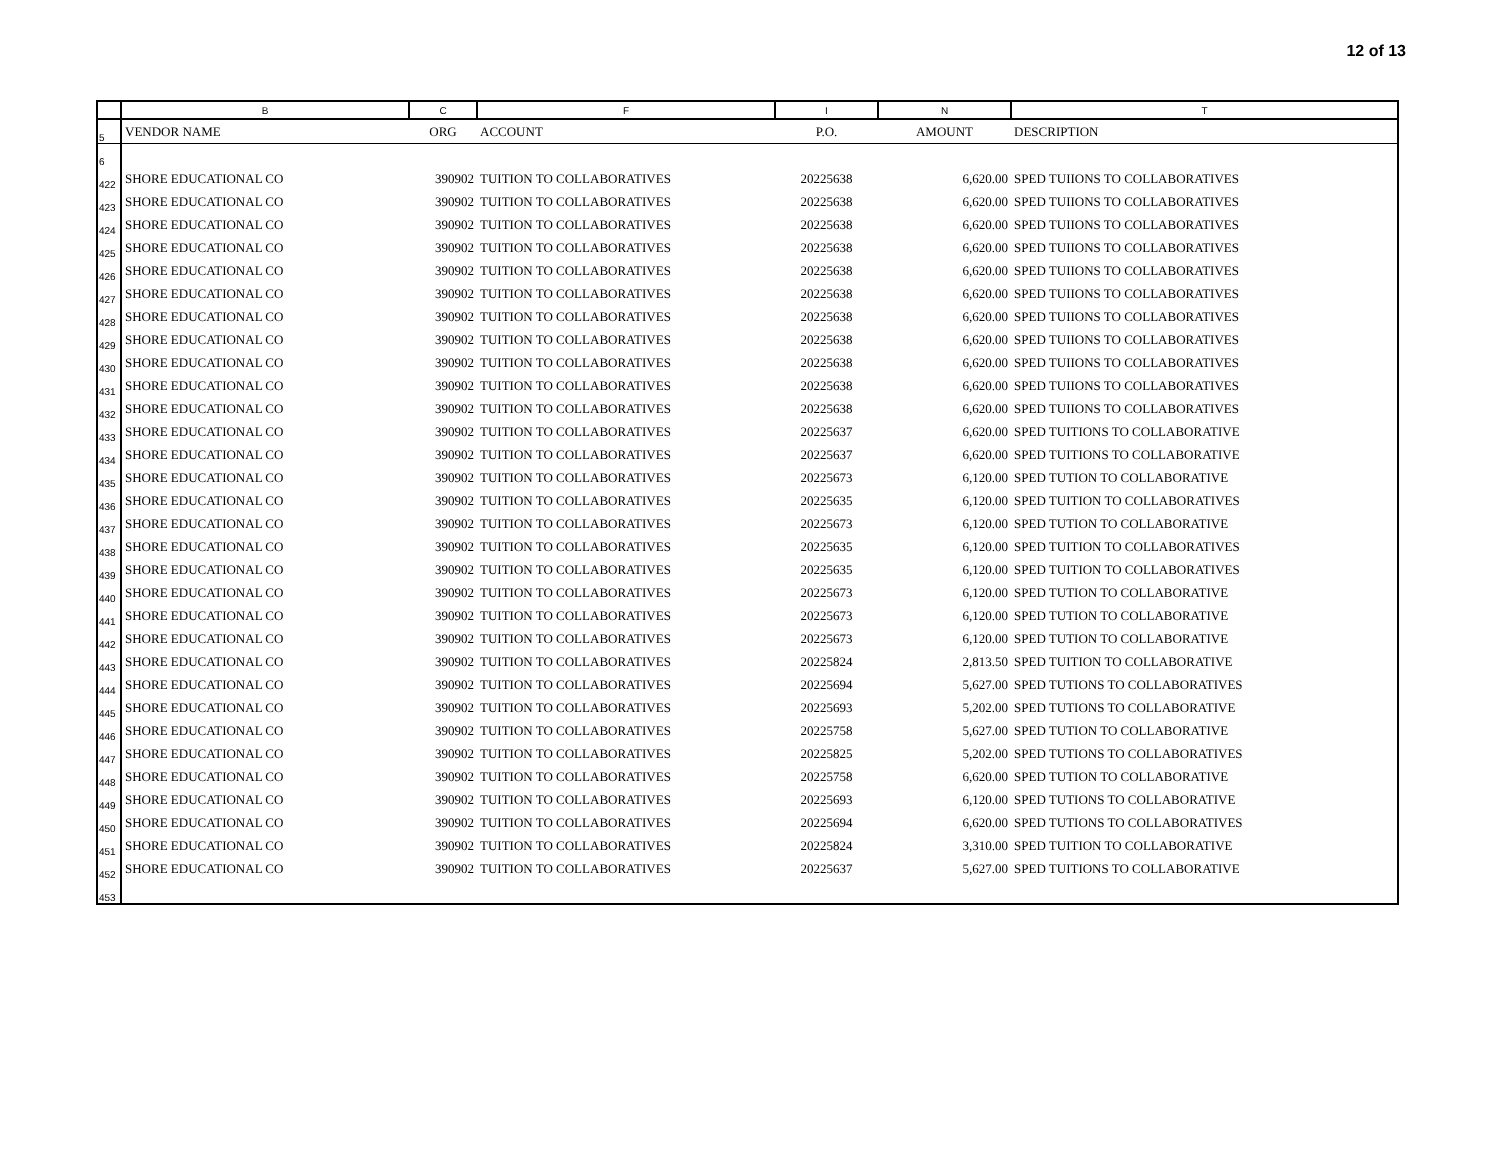12 of 13
| | B | C | F | I | N | T |
| --- | --- | --- | --- | --- | --- | --- |
| 5 | VENDOR NAME | ORG | ACCOUNT | P.O. | AMOUNT | DESCRIPTION |
| 6 | | | | | | |
| 422 | SHORE EDUCATIONAL CO | 390902 | TUITION TO COLLABORATIVES | 20225638 | 6,620.00 | SPED TUIIONS TO COLLABORATIVES |
| 423 | SHORE EDUCATIONAL CO | 390902 | TUITION TO COLLABORATIVES | 20225638 | 6,620.00 | SPED TUIIONS TO COLLABORATIVES |
| 424 | SHORE EDUCATIONAL CO | 390902 | TUITION TO COLLABORATIVES | 20225638 | 6,620.00 | SPED TUIIONS TO COLLABORATIVES |
| 425 | SHORE EDUCATIONAL CO | 390902 | TUITION TO COLLABORATIVES | 20225638 | 6,620.00 | SPED TUIIONS TO COLLABORATIVES |
| 426 | SHORE EDUCATIONAL CO | 390902 | TUITION TO COLLABORATIVES | 20225638 | 6,620.00 | SPED TUIIONS TO COLLABORATIVES |
| 427 | SHORE EDUCATIONAL CO | 390902 | TUITION TO COLLABORATIVES | 20225638 | 6,620.00 | SPED TUIIONS TO COLLABORATIVES |
| 428 | SHORE EDUCATIONAL CO | 390902 | TUITION TO COLLABORATIVES | 20225638 | 6,620.00 | SPED TUIIONS TO COLLABORATIVES |
| 429 | SHORE EDUCATIONAL CO | 390902 | TUITION TO COLLABORATIVES | 20225638 | 6,620.00 | SPED TUIIONS TO COLLABORATIVES |
| 430 | SHORE EDUCATIONAL CO | 390902 | TUITION TO COLLABORATIVES | 20225638 | 6,620.00 | SPED TUIIONS TO COLLABORATIVES |
| 431 | SHORE EDUCATIONAL CO | 390902 | TUITION TO COLLABORATIVES | 20225638 | 6,620.00 | SPED TUIIONS TO COLLABORATIVES |
| 432 | SHORE EDUCATIONAL CO | 390902 | TUITION TO COLLABORATIVES | 20225638 | 6,620.00 | SPED TUIIONS TO COLLABORATIVES |
| 433 | SHORE EDUCATIONAL CO | 390902 | TUITION TO COLLABORATIVES | 20225637 | 6,620.00 | SPED TUITIONS TO COLLABORATIVE |
| 434 | SHORE EDUCATIONAL CO | 390902 | TUITION TO COLLABORATIVES | 20225637 | 6,620.00 | SPED TUITIONS TO COLLABORATIVE |
| 435 | SHORE EDUCATIONAL CO | 390902 | TUITION TO COLLABORATIVES | 20225673 | 6,120.00 | SPED TUTION TO COLLABORATIVE |
| 436 | SHORE EDUCATIONAL CO | 390902 | TUITION TO COLLABORATIVES | 20225635 | 6,120.00 | SPED TUITION TO COLLABORATIVES |
| 437 | SHORE EDUCATIONAL CO | 390902 | TUITION TO COLLABORATIVES | 20225673 | 6,120.00 | SPED TUTION TO COLLABORATIVE |
| 438 | SHORE EDUCATIONAL CO | 390902 | TUITION TO COLLABORATIVES | 20225635 | 6,120.00 | SPED TUITION TO COLLABORATIVES |
| 439 | SHORE EDUCATIONAL CO | 390902 | TUITION TO COLLABORATIVES | 20225635 | 6,120.00 | SPED TUITION TO COLLABORATIVES |
| 440 | SHORE EDUCATIONAL CO | 390902 | TUITION TO COLLABORATIVES | 20225673 | 6,120.00 | SPED TUTION TO COLLABORATIVE |
| 441 | SHORE EDUCATIONAL CO | 390902 | TUITION TO COLLABORATIVES | 20225673 | 6,120.00 | SPED TUTION TO COLLABORATIVE |
| 442 | SHORE EDUCATIONAL CO | 390902 | TUITION TO COLLABORATIVES | 20225673 | 6,120.00 | SPED TUTION TO COLLABORATIVE |
| 443 | SHORE EDUCATIONAL CO | 390902 | TUITION TO COLLABORATIVES | 20225824 | 2,813.50 | SPED TUITION TO COLLABORATIVE |
| 444 | SHORE EDUCATIONAL CO | 390902 | TUITION TO COLLABORATIVES | 20225694 | 5,627.00 | SPED TUTIONS TO COLLABORATIVES |
| 445 | SHORE EDUCATIONAL CO | 390902 | TUITION TO COLLABORATIVES | 20225693 | 5,202.00 | SPED TUTIONS TO COLLABORATIVE |
| 446 | SHORE EDUCATIONAL CO | 390902 | TUITION TO COLLABORATIVES | 20225758 | 5,627.00 | SPED TUTION TO COLLABORATIVE |
| 447 | SHORE EDUCATIONAL CO | 390902 | TUITION TO COLLABORATIVES | 20225825 | 5,202.00 | SPED TUTIONS TO COLLABORATIVES |
| 448 | SHORE EDUCATIONAL CO | 390902 | TUITION TO COLLABORATIVES | 20225758 | 6,620.00 | SPED TUTION TO COLLABORATIVE |
| 449 | SHORE EDUCATIONAL CO | 390902 | TUITION TO COLLABORATIVES | 20225693 | 6,120.00 | SPED TUTIONS TO COLLABORATIVE |
| 450 | SHORE EDUCATIONAL CO | 390902 | TUITION TO COLLABORATIVES | 20225694 | 6,620.00 | SPED TUTIONS TO COLLABORATIVES |
| 451 | SHORE EDUCATIONAL CO | 390902 | TUITION TO COLLABORATIVES | 20225824 | 3,310.00 | SPED TUITION TO COLLABORATIVE |
| 452 | SHORE EDUCATIONAL CO | 390902 | TUITION TO COLLABORATIVES | 20225637 | 5,627.00 | SPED TUITIONS TO COLLABORATIVE |
| 453 | | | | | | |